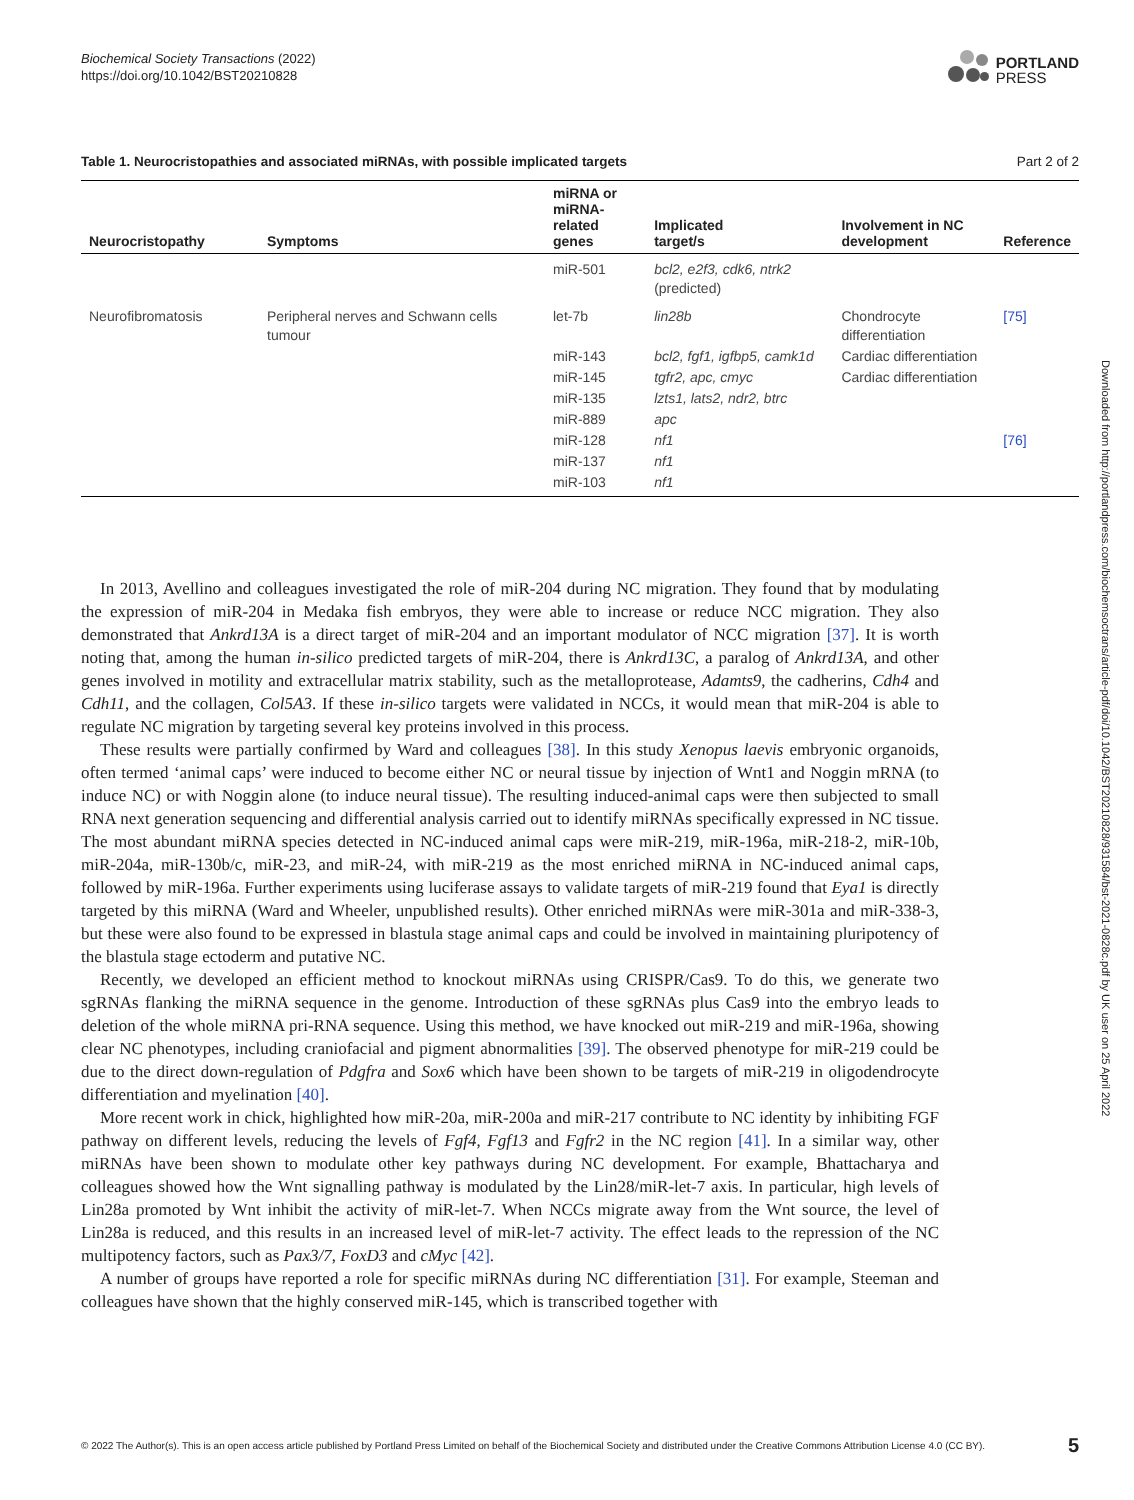Biochemical Society Transactions (2022)
https://doi.org/10.1042/BST20210828
PORTLAND
PRESS
Table 1. Neurocristopathies and associated miRNAs, with possible implicated targets Part 2 of 2
| Neurocristopathy | Symptoms | miRNA or miRNA-related genes | Implicated target/s | Involvement in NC development | Reference |
| --- | --- | --- | --- | --- | --- |
| | | miR-501 | bcl2, e2f3, cdk6, ntrk2 (predicted) | | |
| Neurofibromatosis | Peripheral nerves and Schwann cells tumour | let-7b | lin28b | Chondrocyte differentiation | [75] |
| | | miR-143 | bcl2, fgf1, igfbp5, camk1d | Cardiac differentiation | |
| | | miR-145 | tgfr2, apc, cmyc | Cardiac differentiation | |
| | | miR-135 | lzts1, lats2, ndr2, btrc | | |
| | | miR-889 | apc | | |
| | | miR-128 | nf1 | | [76] |
| | | miR-137 | nf1 | | |
| | | miR-103 | nf1 | | |
In 2013, Avellino and colleagues investigated the role of miR-204 during NC migration. They found that by modulating the expression of miR-204 in Medaka fish embryos, they were able to increase or reduce NCC migration. They also demonstrated that Ankrd13A is a direct target of miR-204 and an important modulator of NCC migration [37]. It is worth noting that, among the human in-silico predicted targets of miR-204, there is Ankrd13C, a paralog of Ankrd13A, and other genes involved in motility and extracellular matrix stability, such as the metalloprotease, Adamts9, the cadherins, Cdh4 and Cdh11, and the collagen, Col5A3. If these in-silico targets were validated in NCCs, it would mean that miR-204 is able to regulate NC migration by targeting several key proteins involved in this process.
These results were partially confirmed by Ward and colleagues [38]. In this study Xenopus laevis embryonic organoids, often termed ‘animal caps’ were induced to become either NC or neural tissue by injection of Wnt1 and Noggin mRNA (to induce NC) or with Noggin alone (to induce neural tissue). The resulting induced-animal caps were then subjected to small RNA next generation sequencing and differential analysis carried out to identify miRNAs specifically expressed in NC tissue. The most abundant miRNA species detected in NC-induced animal caps were miR-219, miR-196a, miR-218-2, miR-10b, miR-204a, miR-130b/c, miR-23, and miR-24, with miR-219 as the most enriched miRNA in NC-induced animal caps, followed by miR-196a. Further experiments using luciferase assays to validate targets of miR-219 found that Eya1 is directly targeted by this miRNA (Ward and Wheeler, unpublished results). Other enriched miRNAs were miR-301a and miR-338-3, but these were also found to be expressed in blastula stage animal caps and could be involved in maintaining pluripotency of the blastula stage ectoderm and putative NC.
Recently, we developed an efficient method to knockout miRNAs using CRISPR/Cas9. To do this, we generate two sgRNAs flanking the miRNA sequence in the genome. Introduction of these sgRNAs plus Cas9 into the embryo leads to deletion of the whole miRNA pri-RNA sequence. Using this method, we have knocked out miR-219 and miR-196a, showing clear NC phenotypes, including craniofacial and pigment abnormalities [39]. The observed phenotype for miR-219 could be due to the direct down-regulation of Pdgfra and Sox6 which have been shown to be targets of miR-219 in oligodendrocyte differentiation and myelination [40].
More recent work in chick, highlighted how miR-20a, miR-200a and miR-217 contribute to NC identity by inhibiting FGF pathway on different levels, reducing the levels of Fgf4, Fgf13 and Fgfr2 in the NC region [41]. In a similar way, other miRNAs have been shown to modulate other key pathways during NC development. For example, Bhattacharya and colleagues showed how the Wnt signalling pathway is modulated by the Lin28/miR-let-7 axis. In particular, high levels of Lin28a promoted by Wnt inhibit the activity of miR-let-7. When NCCs migrate away from the Wnt source, the level of Lin28a is reduced, and this results in an increased level of miR-let-7 activity. The effect leads to the repression of the NC multipotency factors, such as Pax3/7, FoxD3 and cMyc [42].
A number of groups have reported a role for specific miRNAs during NC differentiation [31]. For example, Steeman and colleagues have shown that the highly conserved miR-145, which is transcribed together with
Downloaded from http://portlandpress.com/biochemsoctrans/article-pdf/doi/10.1042/BST20210828/931584/bst-2021-0828c.pdf by UK user on 25 April 2022
© 2022 The Author(s). This is an open access article published by Portland Press Limited on behalf of the Biochemical Society and distributed under the Creative Commons Attribution License 4.0 (CC BY). 5